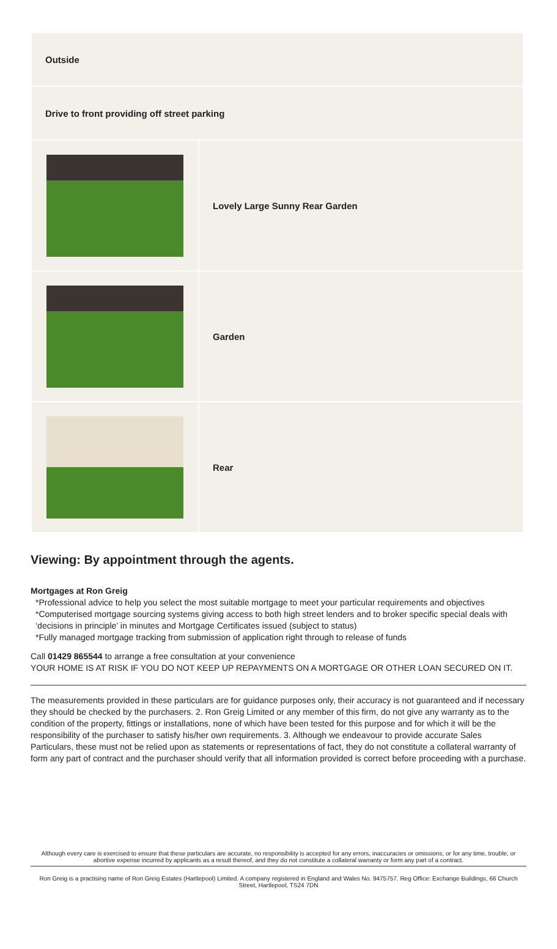| Outside | |
| Drive to front providing off street parking | |
| | Lovely Large Sunny Rear Garden |
| | Garden |
| | Rear |
Viewing: By appointment through the agents.
Mortgages at Ron Greig
*Professional advice to help you select the most suitable mortgage to meet your particular requirements and objectives
*Computerised mortgage sourcing systems giving access to both high street lenders and to broker specific special deals with ‘decisions in principle’ in minutes and Mortgage Certificates issued (subject to status)
*Fully managed mortgage tracking from submission of application right through to release of funds
Call 01429 865544 to arrange a free consultation at your convenience
YOUR HOME IS AT RISK IF YOU DO NOT KEEP UP REPAYMENTS ON A MORTGAGE OR OTHER LOAN SECURED ON IT.
The measurements provided in these particulars are for guidance purposes only, their accuracy is not guaranteed and if necessary they should be checked by the purchasers. 2. Ron Greig Limited or any member of this firm, do not give any warranty as to the condition of the property, fittings or installations, none of which have been tested for this purpose and for which it will be the responsibility of the purchaser to satisfy his/her own requirements. 3. Although we endeavour to provide accurate Sales Particulars, these must not be relied upon as statements or representations of fact, they do not constitute a collateral warranty of form any part of contract and the purchaser should verify that all information provided is correct before proceeding with a purchase.
Although every care is exercised to ensure that these particulars are accurate, no responsibility is accepted for any errors, inaccuracies or omissions, or for any time, trouble, or abortive expense incurred by applicants as a result thereof, and they do not constitute a collateral warranty or form any part of a contract.
Ron Greig is a practising name of Ron Greig Estates (Hartlepool) Limited. A company registered in England and Wales No. 9475757. Reg Office: Exchange Buildings, 66 Church Street, Hartlepool, TS24 7DN